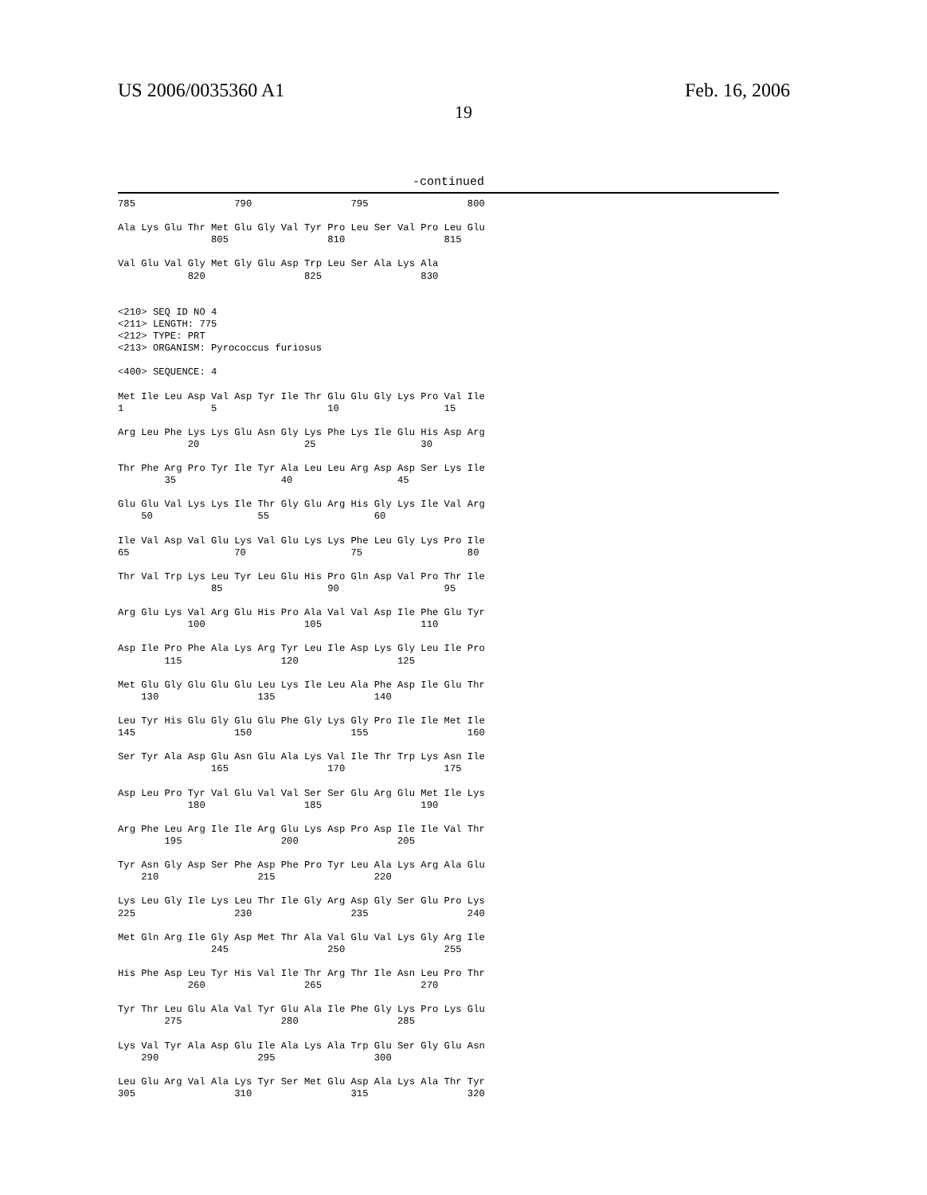US 2006/0035360 A1 Feb. 16, 2006
19
-continued
785                 790                 795                 800

Ala Lys Glu Thr Met Glu Gly Val Tyr Pro Leu Ser Val Pro Leu Glu
                805                 810                 815

Val Glu Val Gly Met Gly Glu Asp Trp Leu Ser Ala Lys Ala
            820                 825                 830


<210> SEQ ID NO 4
<211> LENGTH: 775
<212> TYPE: PRT
<213> ORGANISM: Pyrococcus furiosus

<400> SEQUENCE: 4

Met Ile Leu Asp Val Asp Tyr Ile Thr Glu Glu Gly Lys Pro Val Ile
1               5                   10                  15

Arg Leu Phe Lys Lys Glu Asn Gly Lys Phe Lys Ile Glu His Asp Arg
            20                  25                  30

Thr Phe Arg Pro Tyr Ile Tyr Ala Leu Leu Arg Asp Asp Ser Lys Ile
        35                  40                  45

Glu Glu Val Lys Lys Ile Thr Gly Glu Arg His Gly Lys Ile Val Arg
    50                  55                  60

Ile Val Asp Val Glu Lys Val Glu Lys Lys Phe Leu Gly Lys Pro Ile
65                  70                  75                  80

Thr Val Trp Lys Leu Tyr Leu Glu His Pro Gln Asp Val Pro Thr Ile
                85                  90                  95

Arg Glu Lys Val Arg Glu His Pro Ala Val Val Asp Ile Phe Glu Tyr
            100                 105                 110

Asp Ile Pro Phe Ala Lys Arg Tyr Leu Ile Asp Lys Gly Leu Ile Pro
        115                 120                 125

Met Glu Gly Glu Glu Glu Leu Lys Ile Leu Ala Phe Asp Ile Glu Thr
    130                 135                 140

Leu Tyr His Glu Gly Glu Glu Phe Gly Lys Gly Pro Ile Ile Met Ile
145                 150                 155                 160

Ser Tyr Ala Asp Glu Asn Glu Ala Lys Val Ile Thr Trp Lys Asn Ile
                165                 170                 175

Asp Leu Pro Tyr Val Glu Val Val Ser Ser Glu Arg Glu Met Ile Lys
            180                 185                 190

Arg Phe Leu Arg Ile Ile Arg Glu Lys Asp Pro Asp Ile Ile Val Thr
        195                 200                 205

Tyr Asn Gly Asp Ser Phe Asp Phe Pro Tyr Leu Ala Lys Arg Ala Glu
    210                 215                 220

Lys Leu Gly Ile Lys Leu Thr Ile Gly Arg Asp Gly Ser Glu Pro Lys
225                 230                 235                 240

Met Gln Arg Ile Gly Asp Met Thr Ala Val Glu Val Lys Gly Arg Ile
                245                 250                 255

His Phe Asp Leu Tyr His Val Ile Thr Arg Thr Ile Asn Leu Pro Thr
            260                 265                 270

Tyr Thr Leu Glu Ala Val Tyr Glu Ala Ile Phe Gly Lys Pro Lys Glu
        275                 280                 285

Lys Val Tyr Ala Asp Glu Ile Ala Lys Ala Trp Glu Ser Gly Glu Asn
    290                 295                 300

Leu Glu Arg Val Ala Lys Tyr Ser Met Glu Asp Ala Lys Ala Thr Tyr
305                 310                 315                 320